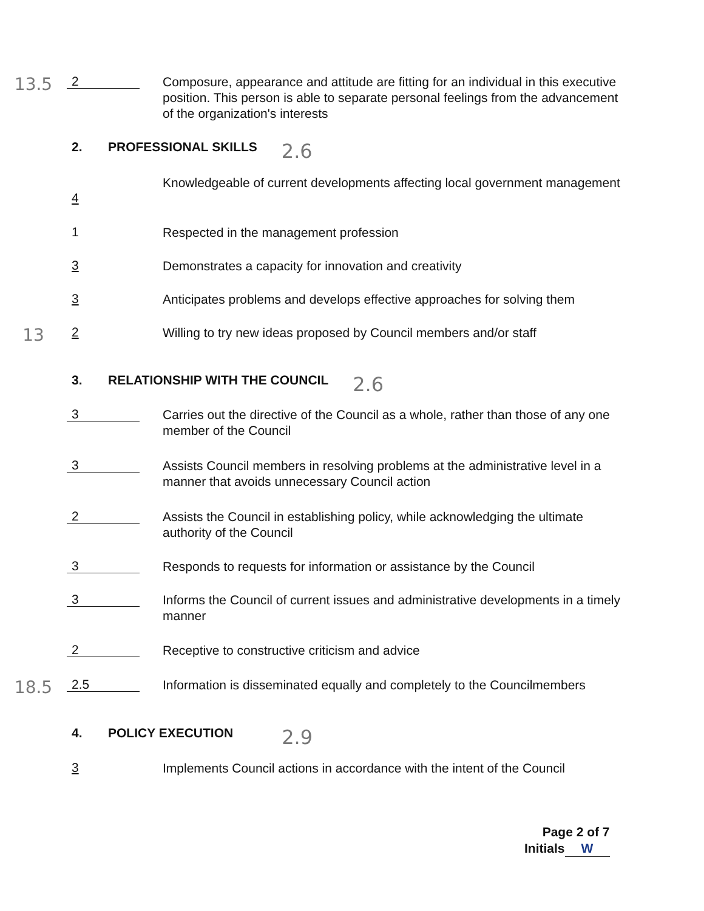13.5
2
Composure, appearance and attitude are fitting for an individual in this executive position. This person is able to separate personal feelings from the advancement of the organization's interests
2. PROFESSIONAL SKILLS
2.6
4
Knowledgeable of current developments affecting local government management
1
Respected in the management profession
3
Demonstrates a capacity for innovation and creativity
3
Anticipates problems and develops effective approaches for solving them
13
2
Willing to try new ideas proposed by Council members and/or staff
3. RELATIONSHIP WITH THE COUNCIL
2.6
3
Carries out the directive of the Council as a whole, rather than those of any one member of the Council
3
Assists Council members in resolving problems at the administrative level in a manner that avoids unnecessary Council action
2
Assists the Council in establishing policy, while acknowledging the ultimate authority of the Council
3
Responds to requests for information or assistance by the Council
3
Informs the Council of current issues and administrative developments in a timely manner
2
Receptive to constructive criticism and advice
18.5
2.5
Information is disseminated equally and completely to the Councilmembers
4. POLICY EXECUTION
2.9
3
Implements Council actions in accordance with the intent of the Council
Page 2 of 7
Initials W